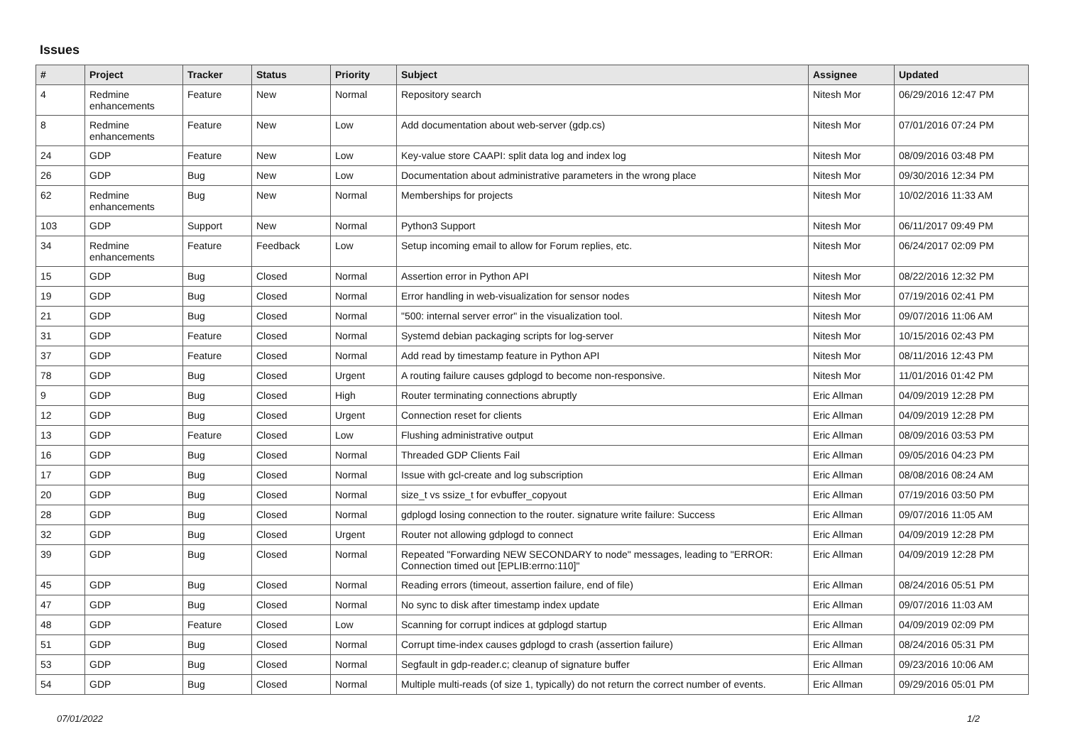Issues
| # | Project | Tracker | Status | Priority | Subject | Assignee | Updated |
| --- | --- | --- | --- | --- | --- | --- | --- |
| 4 | Redmine enhancements | Feature | New | Normal | Repository search | Nitesh Mor | 06/29/2016 12:47 PM |
| 8 | Redmine enhancements | Feature | New | Low | Add documentation about web-server (gdp.cs) | Nitesh Mor | 07/01/2016 07:24 PM |
| 24 | GDP | Feature | New | Low | Key-value store CAAPI: split data log and index log | Nitesh Mor | 08/09/2016 03:48 PM |
| 26 | GDP | Bug | New | Low | Documentation about administrative parameters in the wrong place | Nitesh Mor | 09/30/2016 12:34 PM |
| 62 | Redmine enhancements | Bug | New | Normal | Memberships for projects | Nitesh Mor | 10/02/2016 11:33 AM |
| 103 | GDP | Support | New | Normal | Python3 Support | Nitesh Mor | 06/11/2017 09:49 PM |
| 34 | Redmine enhancements | Feature | Feedback | Low | Setup incoming email to allow for Forum replies, etc. | Nitesh Mor | 06/24/2017 02:09 PM |
| 15 | GDP | Bug | Closed | Normal | Assertion error in Python API | Nitesh Mor | 08/22/2016 12:32 PM |
| 19 | GDP | Bug | Closed | Normal | Error handling in web-visualization for sensor nodes | Nitesh Mor | 07/19/2016 02:41 PM |
| 21 | GDP | Bug | Closed | Normal | "500: internal server error" in the visualization tool. | Nitesh Mor | 09/07/2016 11:06 AM |
| 31 | GDP | Feature | Closed | Normal | Systemd debian packaging scripts for log-server | Nitesh Mor | 10/15/2016 02:43 PM |
| 37 | GDP | Feature | Closed | Normal | Add read by timestamp feature in Python API | Nitesh Mor | 08/11/2016 12:43 PM |
| 78 | GDP | Bug | Closed | Urgent | A routing failure causes gdplogd to become non-responsive. | Nitesh Mor | 11/01/2016 01:42 PM |
| 9 | GDP | Bug | Closed | High | Router terminating connections abruptly | Eric Allman | 04/09/2019 12:28 PM |
| 12 | GDP | Bug | Closed | Urgent | Connection reset for clients | Eric Allman | 04/09/2019 12:28 PM |
| 13 | GDP | Feature | Closed | Low | Flushing administrative output | Eric Allman | 08/09/2016 03:53 PM |
| 16 | GDP | Bug | Closed | Normal | Threaded GDP Clients Fail | Eric Allman | 09/05/2016 04:23 PM |
| 17 | GDP | Bug | Closed | Normal | Issue with gcl-create and log subscription | Eric Allman | 08/08/2016 08:24 AM |
| 20 | GDP | Bug | Closed | Normal | size_t vs ssize_t for evbuffer_copyout | Eric Allman | 07/19/2016 03:50 PM |
| 28 | GDP | Bug | Closed | Normal | gdplogd losing connection to the router. signature write failure: Success | Eric Allman | 09/07/2016 11:05 AM |
| 32 | GDP | Bug | Closed | Urgent | Router not allowing gdplogd to connect | Eric Allman | 04/09/2019 12:28 PM |
| 39 | GDP | Bug | Closed | Normal | Repeated "Forwarding NEW SECONDARY to node" messages, leading to "ERROR: Connection timed out [EPLIB:errno:110]" | Eric Allman | 04/09/2019 12:28 PM |
| 45 | GDP | Bug | Closed | Normal | Reading errors (timeout, assertion failure, end of file) | Eric Allman | 08/24/2016 05:51 PM |
| 47 | GDP | Bug | Closed | Normal | No sync to disk after timestamp index update | Eric Allman | 09/07/2016 11:03 AM |
| 48 | GDP | Feature | Closed | Low | Scanning for corrupt indices at gdplogd startup | Eric Allman | 04/09/2019 02:09 PM |
| 51 | GDP | Bug | Closed | Normal | Corrupt time-index causes gdplogd to crash (assertion failure) | Eric Allman | 08/24/2016 05:31 PM |
| 53 | GDP | Bug | Closed | Normal | Segfault in gdp-reader.c; cleanup of signature buffer | Eric Allman | 09/23/2016 10:06 AM |
| 54 | GDP | Bug | Closed | Normal | Multiple multi-reads (of size 1, typically) do not return the correct number of events. | Eric Allman | 09/29/2016 05:01 PM |
07/01/2022 1/2